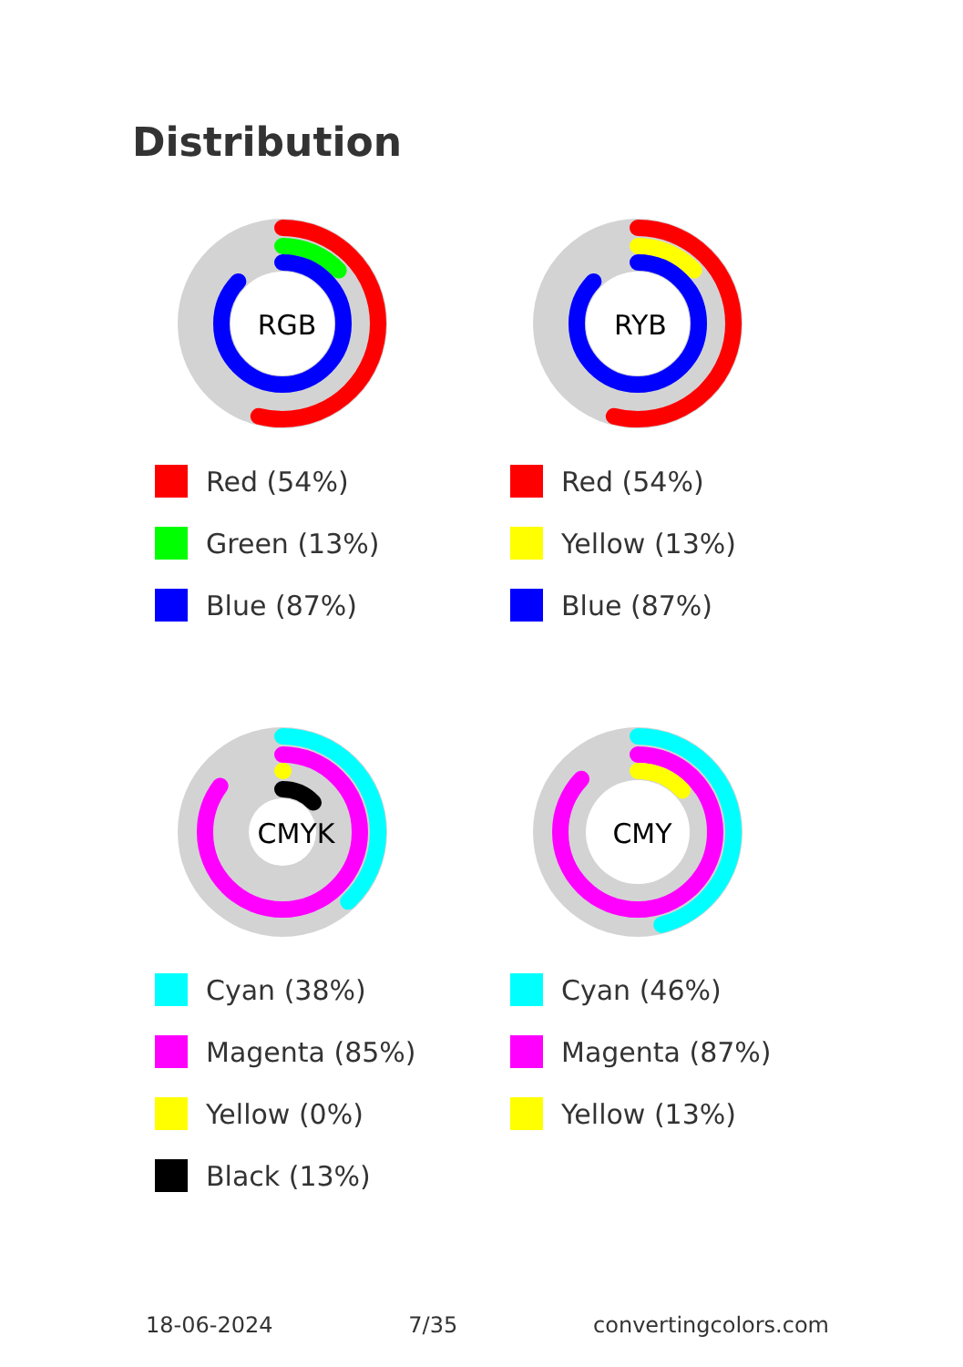Distribution
RGB
Red (54%)
Green (13%)
Blue (87%)
RYB
Red (54%)
Yellow (13%)
Blue (87%)
CMYK
Cyan (38%)
Magenta (85%)
Yellow (0%)
Black (13%)
CMY
Cyan (46%)
Magenta (87%)
Yellow (13%)
18-06-2024 7/35 convertingcolors.com